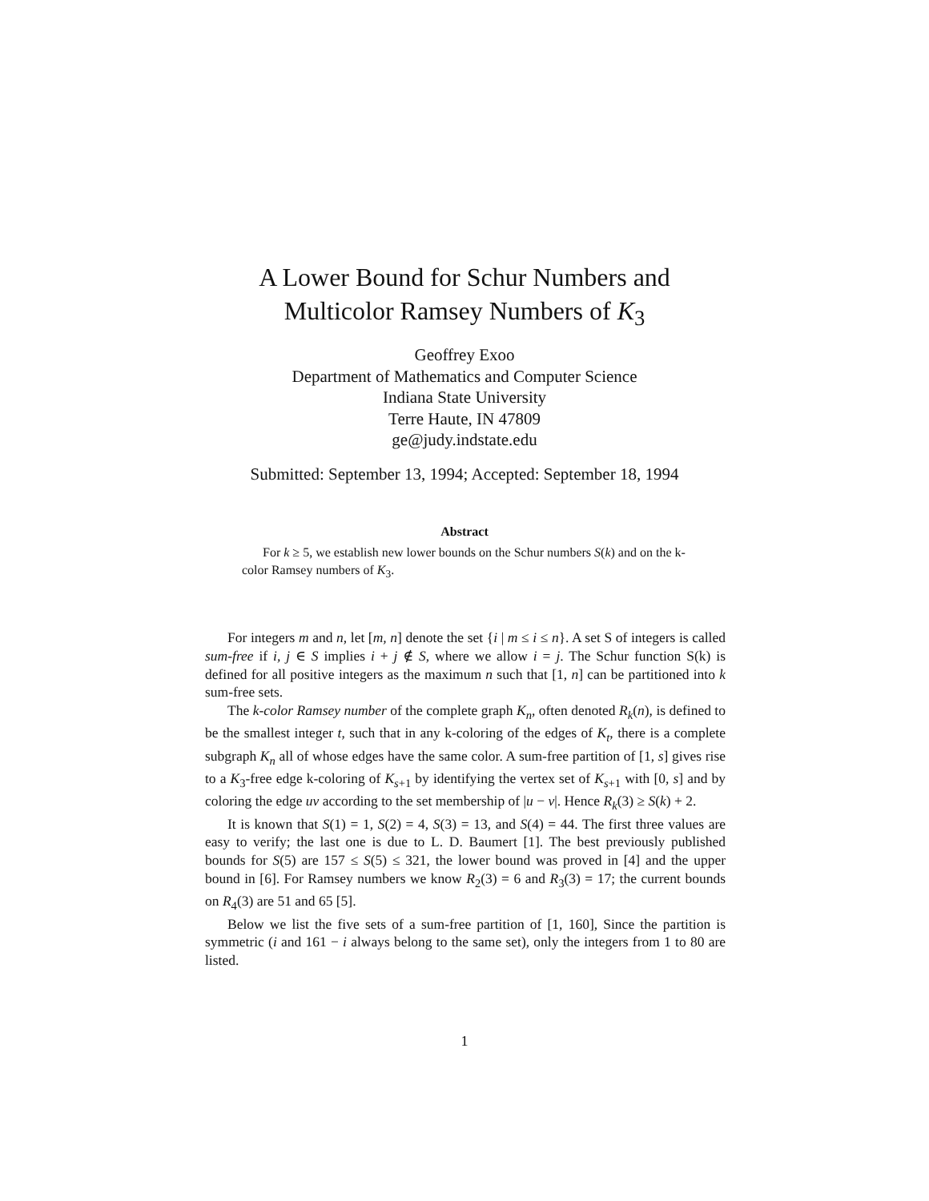A Lower Bound for Schur Numbers and
Multicolor Ramsey Numbers of K<sub>3</sub>
Geoffrey Exoo
Department of Mathematics and Computer Science
Indiana State University
Terre Haute, IN 47809
ge@judy.indstate.edu
Submitted: September 13, 1994; Accepted: September 18, 1994
Abstract
For k ≥ 5, we establish new lower bounds on the Schur numbers S(k) and on the k-color Ramsey numbers of K<sub>3</sub>.
For integers m and n, let [m, n] denote the set {i | m ≤ i ≤ n}. A set S of integers is called sum-free if i, j ∈ S implies i + j ∉ S, where we allow i = j. The Schur function S(k) is defined for all positive integers as the maximum n such that [1, n] can be partitioned into k sum-free sets.
The k-color Ramsey number of the complete graph K<sub>n</sub>, often denoted R<sub>k</sub>(n), is defined to be the smallest integer t, such that in any k-coloring of the edges of K<sub>t</sub>, there is a complete subgraph K<sub>n</sub> all of whose edges have the same color. A sum-free partition of [1, s] gives rise to a K<sub>3</sub>-free edge k-coloring of K<sub>s+1</sub> by identifying the vertex set of K<sub>s+1</sub> with [0, s] and by coloring the edge uv according to the set membership of |u − v|. Hence R<sub>k</sub>(3) ≥ S(k) + 2.
It is known that S(1) = 1, S(2) = 4, S(3) = 13, and S(4) = 44. The first three values are easy to verify; the last one is due to L. D. Baumert [1]. The best previously published bounds for S(5) are 157 ≤ S(5) ≤ 321, the lower bound was proved in [4] and the upper bound in [6]. For Ramsey numbers we know R<sub>2</sub>(3) = 6 and R<sub>3</sub>(3) = 17; the current bounds on R<sub>4</sub>(3) are 51 and 65 [5].
Below we list the five sets of a sum-free partition of [1, 160], Since the partition is symmetric (i and 161 − i always belong to the same set), only the integers from 1 to 80 are listed.
1